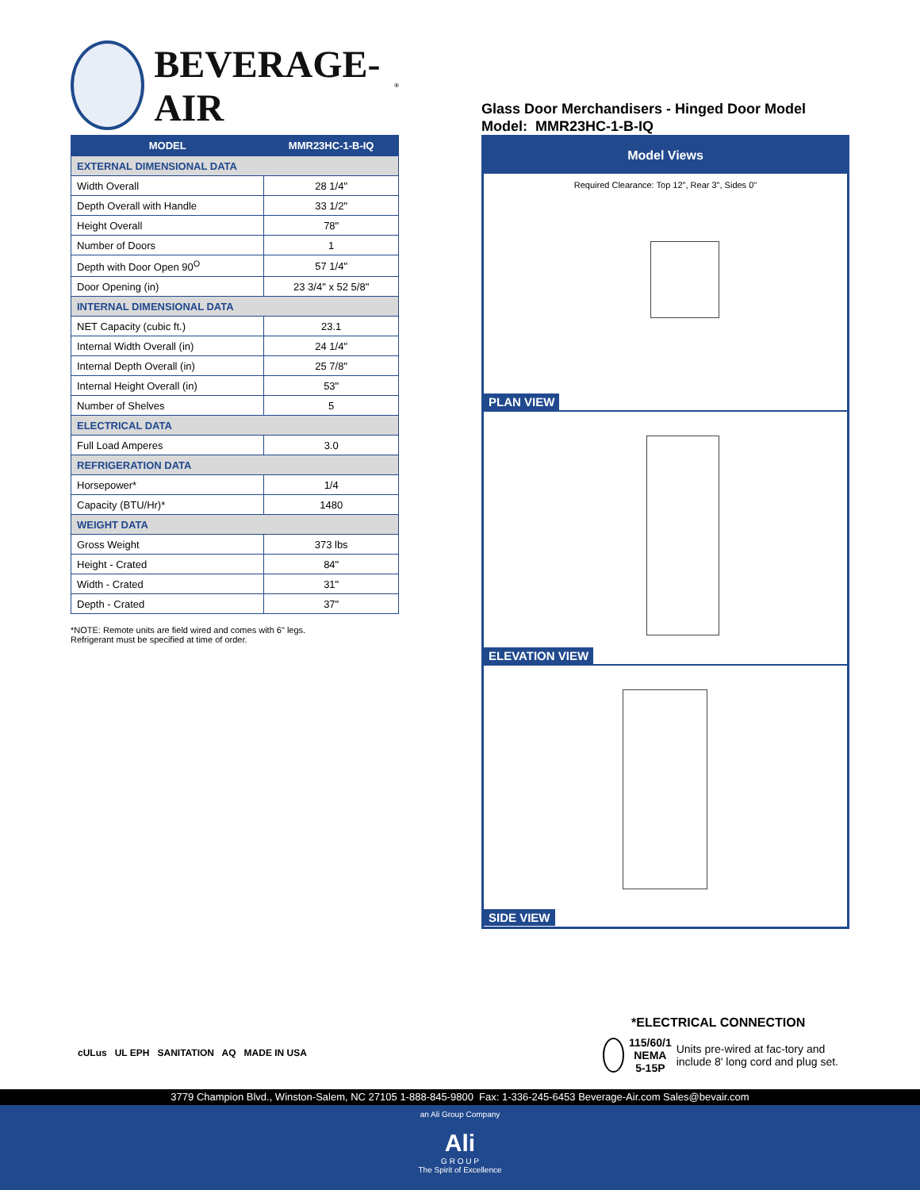BEVERAGE-AIR<sup>®</sup>
| MODEL | MMR23HC-1-B-IQ |
| --- | --- |
| EXTERNAL DIMENSIONAL DATA | |
| Width Overall | 28 1/4" |
| Depth Overall with Handle | 33 1/2" |
| Height Overall | 78" |
| Number of Doors | 1 |
| Depth with Door Open 90<sup>O</sup> | 57 1/4" |
| Door Opening (in) | 23 3/4" x 52 5/8" |
| INTERNAL DIMENSIONAL DATA | |
| NET Capacity (cubic ft.) | 23.1 |
| Internal Width Overall (in) | 24 1/4" |
| Internal Depth Overall (in) | 25 7/8" |
| Internal Height Overall (in) | 53" |
| Number of Shelves | 5 |
| ELECTRICAL DATA | |
| Full Load Amperes | 3.0 |
| REFRIGERATION DATA | |
| Horsepower* | 1/4 |
| Capacity (BTU/Hr)* | 1480 |
| WEIGHT DATA | |
| Gross Weight | 373 lbs |
| Height - Crated | 84" |
| Width - Crated | 31" |
| Depth - Crated | 37" |
*NOTE: Remote units are field wired and comes with 6" legs.
Refrigerant must be specified at time of order.
Glass Door Merchandisers - Hinged Door Model
Model: MMR23HC-1-B-IQ
Model Views
Required Clearance: Top 12", Rear 3", Sides 0"
PLAN VIEW
ELEVATION VIEW
SIDE VIEW
cULus UL EPH SANITATION AQ MADE IN USA
*ELECTRICAL CONNECTION
115/60/1
NEMA 5-15P
Units pre-wired at fac-tory and include 8' long cord and plug set.
3779 Champion Blvd., Winston-Salem, NC 27105 1-888-845-9800 Fax: 1-336-245-6453 Beverage-Air.com Sales@bevair.com
an Ali Group Company
Ali
G R O U P
The Spirit of Excellence